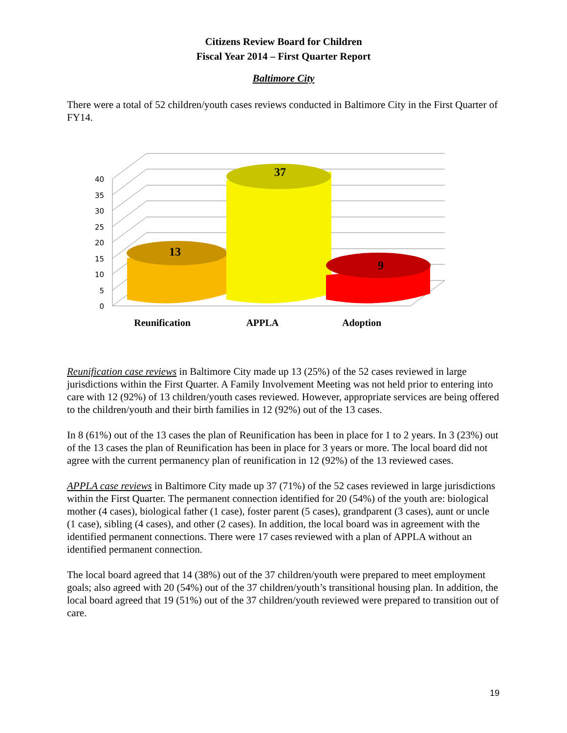Citizens Review Board for Children
Fiscal Year 2014 – First Quarter Report
Baltimore City
There were a total of 52 children/youth cases reviews conducted in Baltimore City in the First Quarter of FY14.
40
35
30
25
20
15
10
5
0
13
37
9
Reunification
APPLA
Adoption
Reunification case reviews in Baltimore City made up 13 (25%) of the 52 cases reviewed in large jurisdictions within the First Quarter. A Family Involvement Meeting was not held prior to entering into care with 12 (92%) of 13 children/youth cases reviewed. However, appropriate services are being offered to the children/youth and their birth families in 12 (92%) out of the 13 cases.
In 8 (61%) out of the 13 cases the plan of Reunification has been in place for 1 to 2 years. In 3 (23%) out of the 13 cases the plan of Reunification has been in place for 3 years or more. The local board did not agree with the current permanency plan of reunification in 12 (92%) of the 13 reviewed cases.
APPLA case reviews in Baltimore City made up 37 (71%) of the 52 cases reviewed in large jurisdictions within the First Quarter. The permanent connection identified for 20 (54%) of the youth are: biological mother (4 cases), biological father (1 case), foster parent (5 cases), grandparent (3 cases), aunt or uncle (1 case), sibling (4 cases), and other (2 cases). In addition, the local board was in agreement with the identified permanent connections. There were 17 cases reviewed with a plan of APPLA without an identified permanent connection.
The local board agreed that 14 (38%) out of the 37 children/youth were prepared to meet employment goals; also agreed with 20 (54%) out of the 37 children/youth’s transitional housing plan. In addition, the local board agreed that 19 (51%) out of the 37 children/youth reviewed were prepared to transition out of care.
19